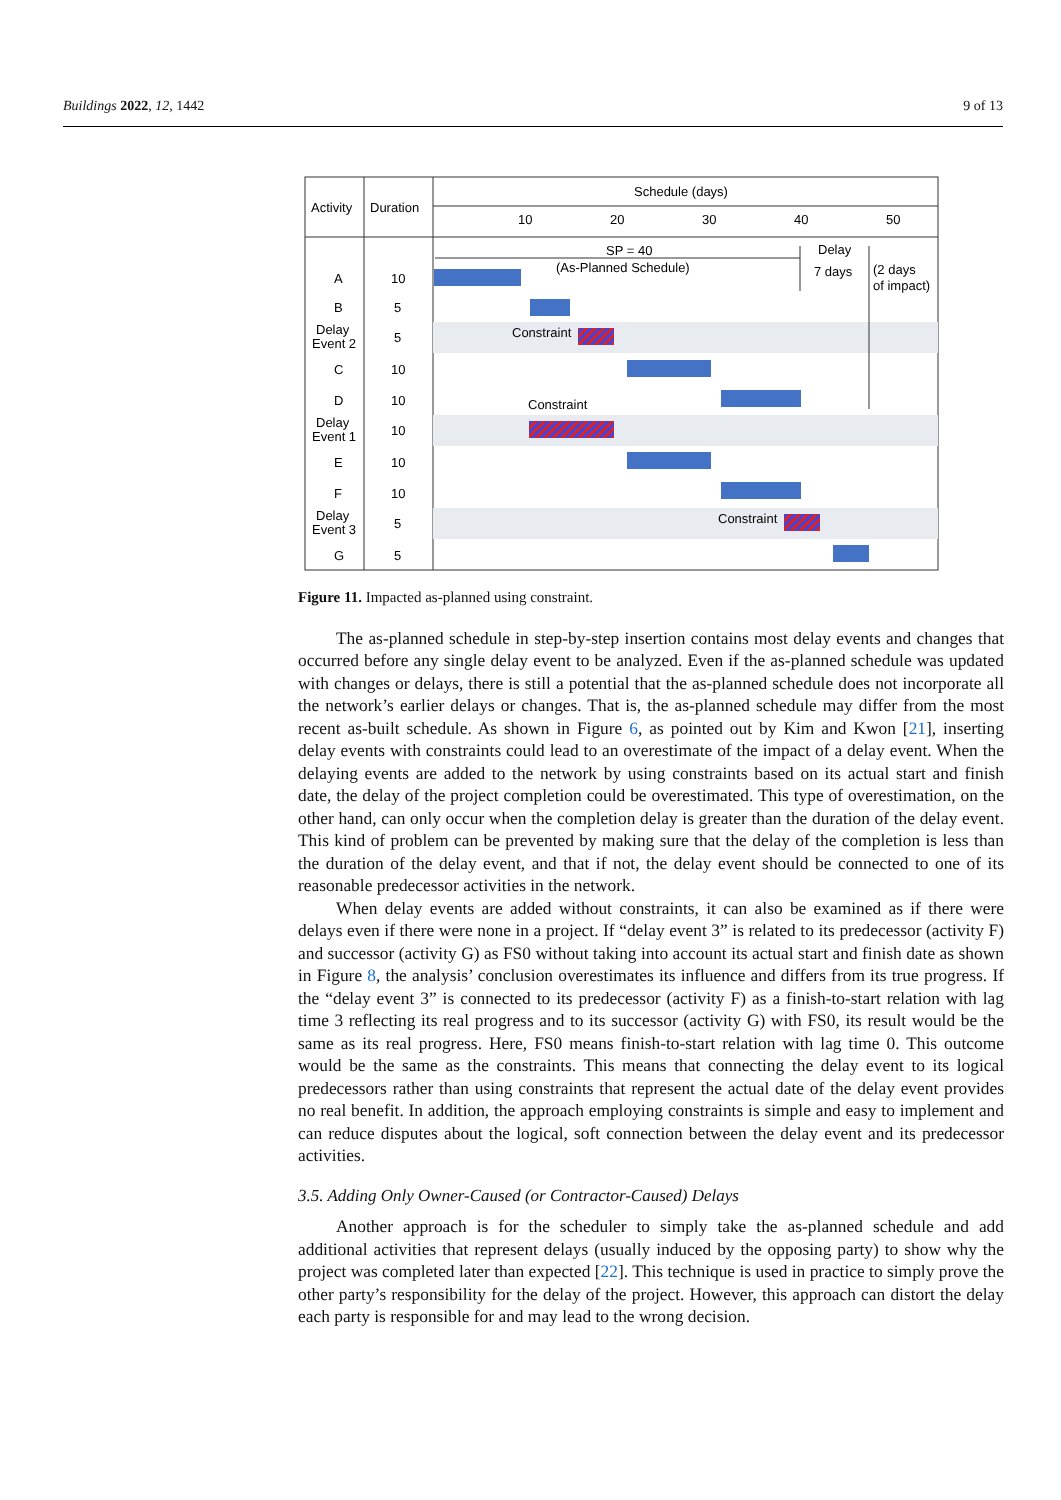Buildings 2022, 12, 1442 9 of 13
Activity
Duration
Schedule (days)
10
20
30
40
50
A
10
B
5
Delay
Event 2
5
C
10
D
10
Delay
Event 1
10
E
10
F
10
Delay
Event 3
5
G
5
SP = 40
(As-Planned Schedule)
Delay
7 days
(2 days
of impact)
Constraint
Constraint
Constraint
Figure 11. Impacted as-planned using constraint.
The as-planned schedule in step-by-step insertion contains most delay events and changes that occurred before any single delay event to be analyzed. Even if the as-planned schedule was updated with changes or delays, there is still a potential that the as-planned schedule does not incorporate all the network’s earlier delays or changes. That is, the as-planned schedule may differ from the most recent as-built schedule. As shown in Figure 6, as pointed out by Kim and Kwon [21], inserting delay events with constraints could lead to an overestimate of the impact of a delay event. When the delaying events are added to the network by using constraints based on its actual start and finish date, the delay of the project completion could be overestimated. This type of overestimation, on the other hand, can only occur when the completion delay is greater than the duration of the delay event. This kind of problem can be prevented by making sure that the delay of the completion is less than the duration of the delay event, and that if not, the delay event should be connected to one of its reasonable predecessor activities in the network.
When delay events are added without constraints, it can also be examined as if there were delays even if there were none in a project. If “delay event 3” is related to its predecessor (activity F) and successor (activity G) as FS0 without taking into account its actual start and finish date as shown in Figure 8, the analysis’ conclusion overestimates its influence and differs from its true progress. If the “delay event 3” is connected to its predecessor (activity F) as a finish-to-start relation with lag time 3 reflecting its real progress and to its successor (activity G) with FS0, its result would be the same as its real progress. Here, FS0 means finish-to-start relation with lag time 0. This outcome would be the same as the constraints. This means that connecting the delay event to its logical predecessors rather than using constraints that represent the actual date of the delay event provides no real benefit. In addition, the approach employing constraints is simple and easy to implement and can reduce disputes about the logical, soft connection between the delay event and its predecessor activities.
3.5. Adding Only Owner-Caused (or Contractor-Caused) Delays
Another approach is for the scheduler to simply take the as-planned schedule and add additional activities that represent delays (usually induced by the opposing party) to show why the project was completed later than expected [22]. This technique is used in practice to simply prove the other party’s responsibility for the delay of the project. However, this approach can distort the delay each party is responsible for and may lead to the wrong decision.